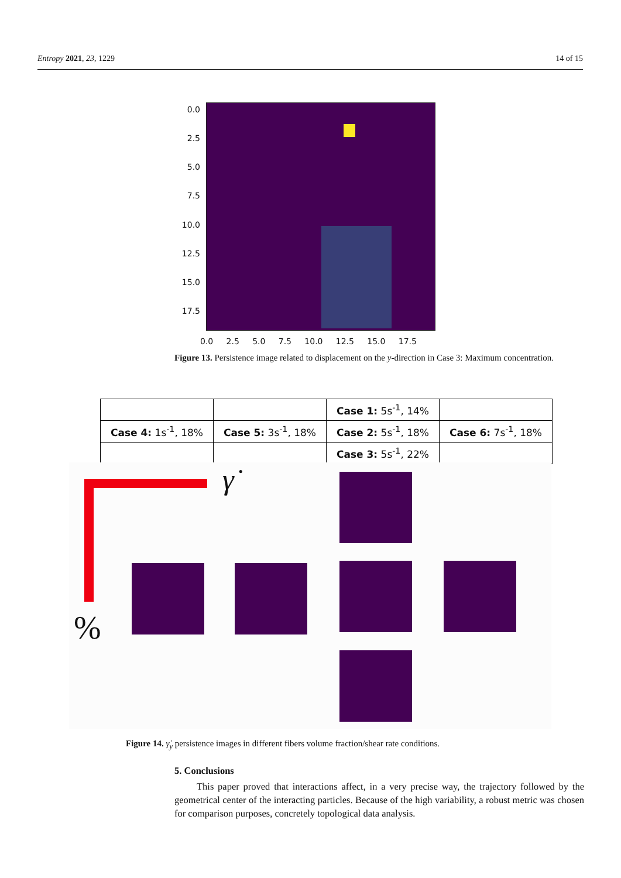Entropy 2021, 23, 1229 14 of 15
0.0
2.5
5.0
7.5
10.0
12.5
15.0
17.5
0.0 2.5 5.0 7.5 10.0 12.5 15.0 17.5
Figure 13. Persistence image related to displacement on the y-direction in Case 3: Maximum concentration.
| | | Case 1: 5s<sup>-1</sup>, 14% | |
| Case 4: 1s<sup>-1</sup>, 18% | Case 5: 3s<sup>-1</sup>, 18% | Case 2: 5s<sup>-1</sup>, 18% | Case 6: 7s<sup>-1</sup>, 18% |
| | | Case 3: 5s<sup>-1</sup>, 22% | |
γ̇
%
Figure 14. γ̇<sub>y</sub> persistence images in different fibers volume fraction/shear rate conditions.
5. Conclusions
This paper proved that interactions affect, in a very precise way, the trajectory followed by the geometrical center of the interacting particles. Because of the high variability, a robust metric was chosen for comparison purposes, concretely topological data analysis.